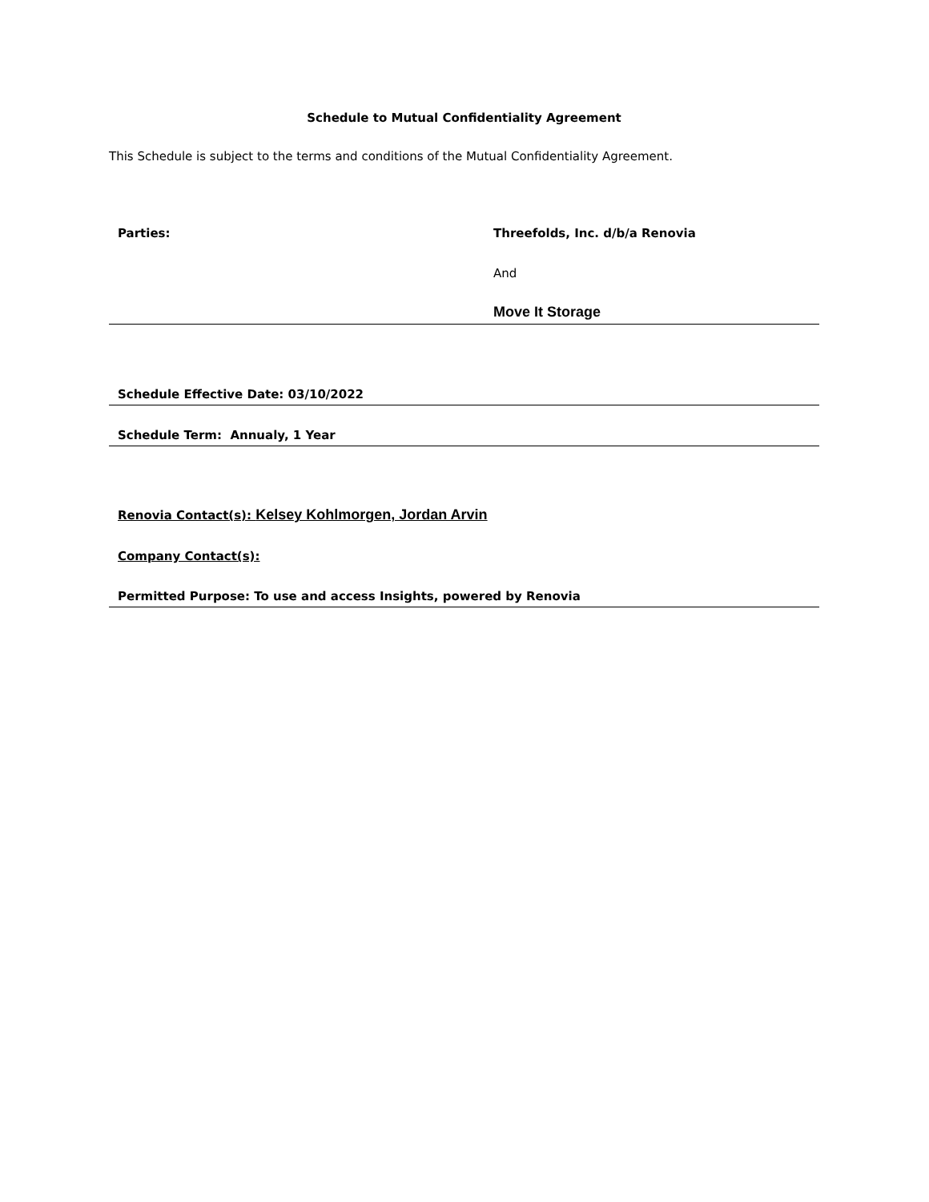Schedule to Mutual Confidentiality Agreement
This Schedule is subject to the terms and conditions of the Mutual Confidentiality Agreement.
| Parties: | Threefolds, Inc. d/b/a Renovia |
| | And |
| | Move It Storage |
| Schedule Effective Date: 03/10/2022 | |
| Schedule Term: Annualy, 1 Year | |
| Renovia Contact(s): Kelsey Kohlmorgen, Jordan Arvin | |
| Company Contact(s): | |
| Permitted Purpose: To use and access Insights, powered by Renovia | |